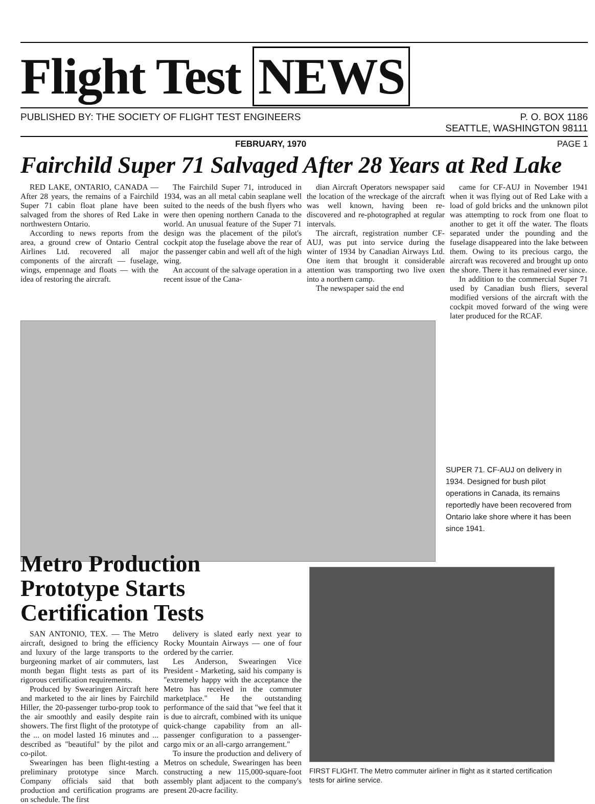Flight Test NEWS
PUBLISHED BY: THE SOCIETY OF FLIGHT TEST ENGINEERS
P. O. BOX 1186
SEATTLE, WASHINGTON 98111
FEBRUARY, 1970 PAGE 1
Fairchild Super 71 Salvaged After 28 Years at Red Lake
RED LAKE, ONTARIO, CANADA — After 28 years, the remains of a Fairchild Super 71 cabin float plane have been salvaged from the shores of Red Lake in northwestern Ontario.
According to news reports from the area, a ground crew of Ontario Central Airlines Ltd. recovered all major components of the aircraft — fuselage, wings, empennage and floats — with the idea of restoring the aircraft.
The Fairchild Super 71, introduced in 1934, was an all metal cabin seaplane well suited to the needs of the bush flyers who were then opening northern Canada to the world. An unusual feature of the Super 71 design was the placement of the pilot's cockpit atop the fuselage above the rear of the passenger cabin and well aft of the high wing.
An account of the salvage operation in a recent issue of the Cana-
dian Aircraft Operators newspaper said the location of the wreckage of the aircraft was well known, having been re-discovered and re-photographed at regular intervals.
The aircraft, registration number CF-AUJ, was put into service during the winter of 1934 by Canadian Airways Ltd. One item that brought it considerable attention was transporting two live oxen into a northern camp.
The newspaper said the end
came for CF-AUJ in November 1941 when it was flying out of Red Lake with a load of gold bricks and the unknown pilot was attempting to rock from one float to another to get it off the water. The floats separated under the pounding and the fuselage disappeared into the lake between them. Owing to its precious cargo, the aircraft was recovered and brought up onto the shore. There it has remained ever since.
In addition to the commercial Super 71 used by Canadian bush fliers, several modified versions of the aircraft with the cockpit moved forward of the wing were later produced for the RCAF.
SUPER 71. CF-AUJ on delivery in 1934. Designed for bush pilot operations in Canada, its remains reportedly have been recovered from Ontario lake shore where it has been since 1941.
Metro Production Prototype Starts Certification Tests
SAN ANTONIO, TEX. — The Metro aircraft, designed to bring the efficiency and luxury of the large transports to the burgeoning market of air commuters, last month began flight tests as part of its rigorous certification requirements.
Produced by Swearingen Aircraft here and marketed to the air lines by Fairchild Hiller, the 20-passenger turbo-prop took to the air smoothly and easily despite rain showers. The first flight of the prototype of the ... on model lasted 16 minutes and ... described as "beautiful" by the pilot and co-pilot.
Swearingen has been flight-testing a preliminary prototype since March. Company officials said that both production and certification programs are on schedule. The first
delivery is slated early next year to Rocky Mountain Airways — one of four ordered by the carrier.
Les Anderson, Swearingen Vice President - Marketing, said his company is "extremely happy with the acceptance the Metro has received in the commuter marketplace." He the outstanding performance of the said that "we feel that it is due to aircraft, combined with its unique quick-change capability from an all-passenger configuration to a passenger-cargo mix or an all-cargo arrangement."
To insure the production and delivery of Metros on schedule, Swearingen has been constructing a new 115,000-square-foot assembly plant adjacent to the company's present 20-acre facility.
FIRST FLIGHT. The Metro commuter airliner in flight as it started certification tests for airline service.